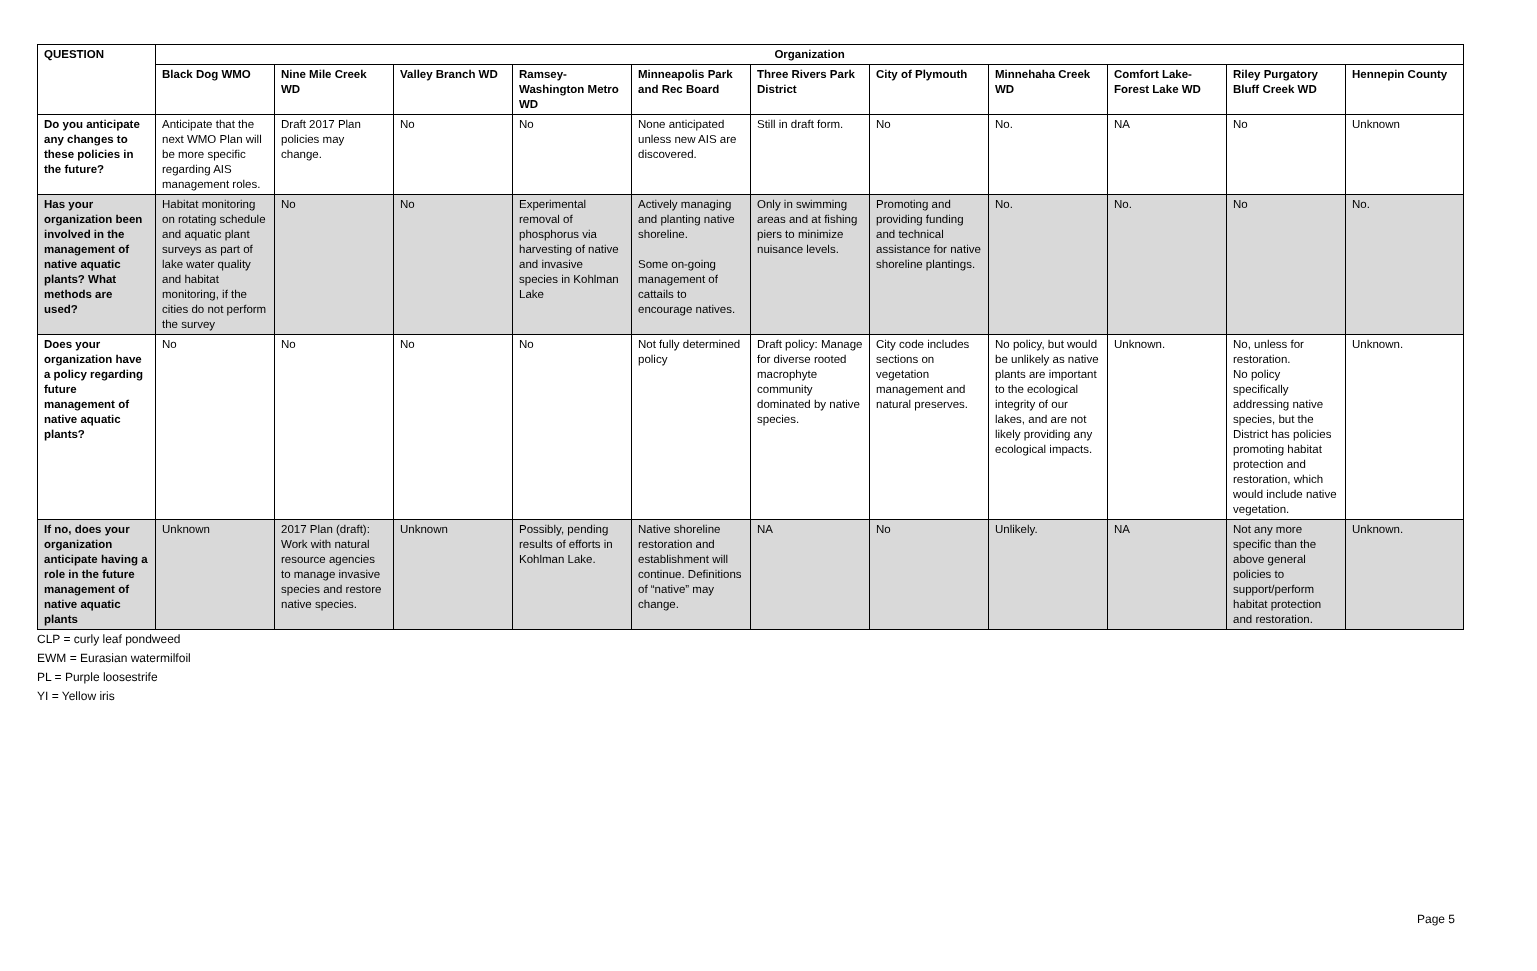| QUESTION | Organization | | | | | | | | | | |
| --- | --- | --- | --- | --- | --- | --- | --- | --- | --- | --- | --- |
| | Black Dog WMO | Nine Mile Creek WD | Valley Branch WD | Ramsey-Washington Metro WD | Minneapolis Park and Rec Board | Three Rivers Park District | City of Plymouth | Minnehaha Creek WD | Comfort Lake-Forest Lake WD | Riley Purgatory Bluff Creek WD | Hennepin County |
| Do you anticipate any changes to these policies in the future? | Anticipate that the next WMO Plan will be more specific regarding AIS management roles. | Draft 2017 Plan policies may change. | No | No | None anticipated unless new AIS are discovered. | Still in draft form. | No | No. | NA | No | Unknown |
| Has your organization been involved in the management of native aquatic plants? What methods are used? | Habitat monitoring on rotating schedule and aquatic plant surveys as part of lake water quality and habitat monitoring, if the cities do not perform the survey | No | No | Experimental removal of phosphorus via harvesting of native and invasive species in Kohlman Lake | Actively managing and planting native shoreline. Some on-going management of cattails to encourage natives. | Only in swimming areas and at fishing piers to minimize nuisance levels. | Promoting and providing funding and technical assistance for native shoreline plantings. | No. | No. | No | No. |
| Does your organization have a policy regarding future management of native aquatic plants? | No | No | No | No | Not fully determined policy | Draft policy: Manage for diverse rooted macrophyte community dominated by native species. | City code includes sections on vegetation management and natural preserves. | No policy, but would be unlikely as native plants are important to the ecological integrity of our lakes, and are not likely providing any ecological impacts. | Unknown. | No, unless for restoration. No policy specifically addressing native species, but the District has policies promoting habitat protection and restoration, which would include native vegetation. | Unknown. |
| If no, does your organization anticipate having a role in the future management of native aquatic plants | Unknown | 2017 Plan (draft): Work with natural resource agencies to manage invasive species and restore native species. | Unknown | Possibly, pending results of efforts in Kohlman Lake. | Native shoreline restoration and establishment will continue. Definitions of “native” may change. | NA | No | Unlikely. | NA | Not any more specific than the above general policies to support/perform habitat protection and restoration. | Unknown. |
CLP = curly leaf pondweed
EWM = Eurasian watermilfoil
PL = Purple loosestrife
YI = Yellow iris
Page 5